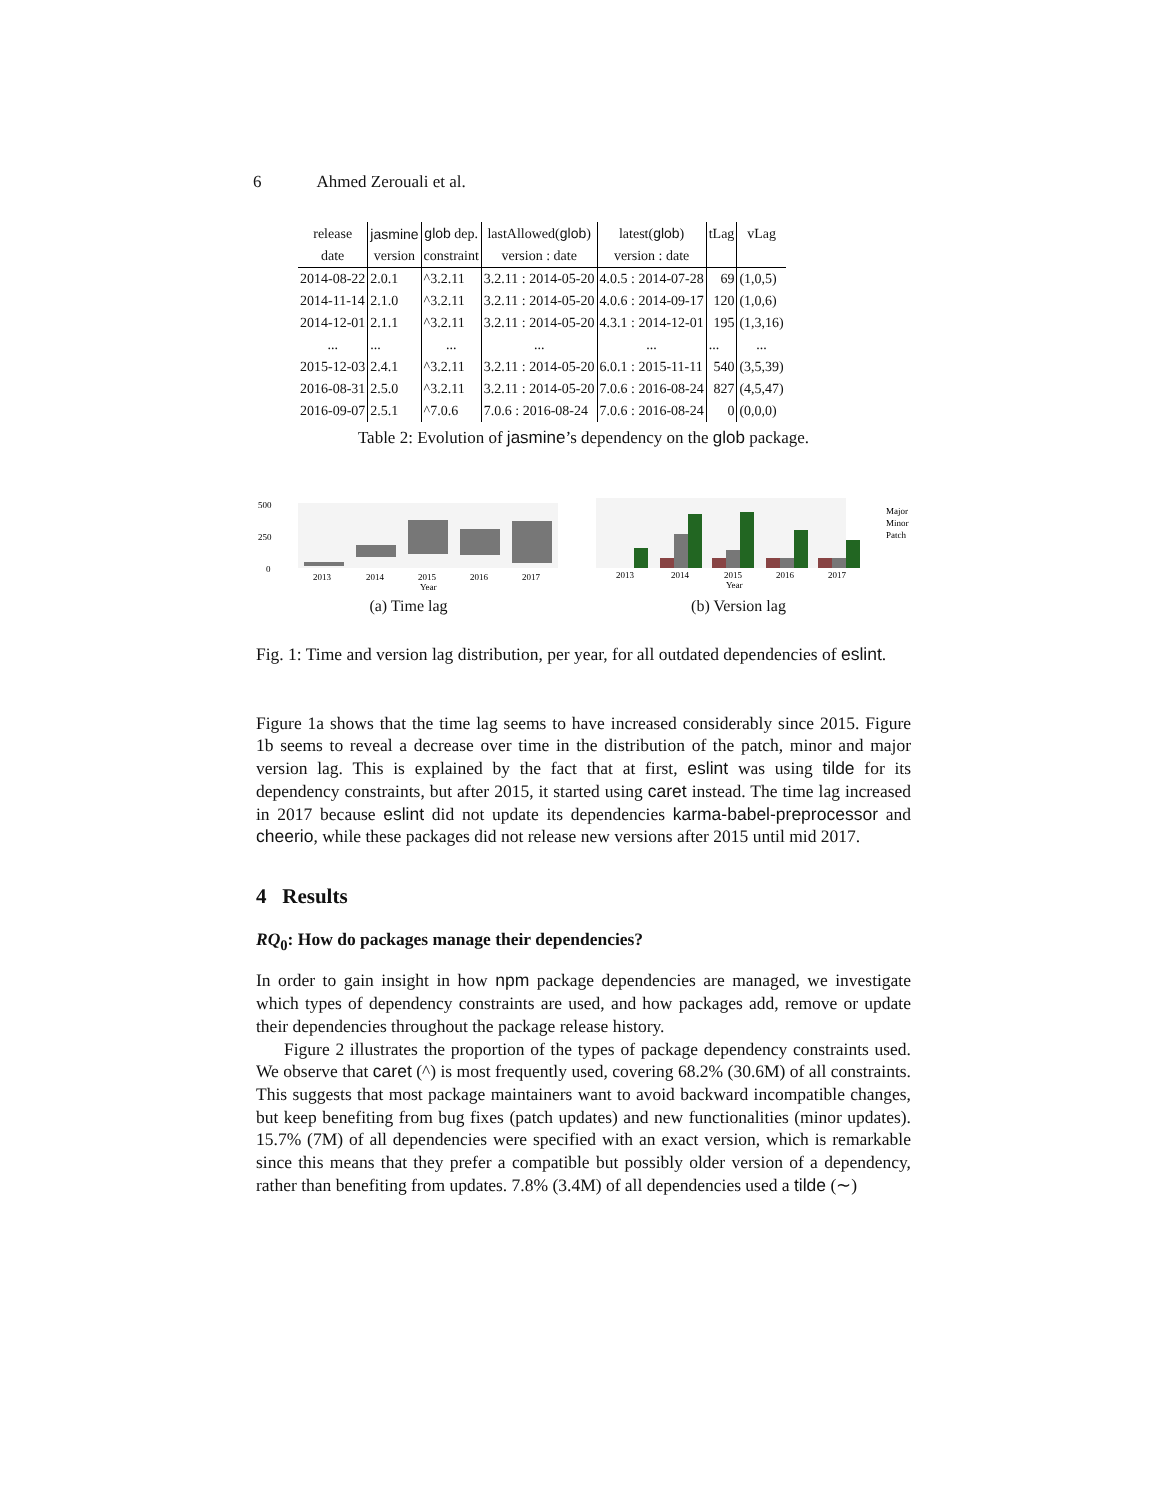6 Ahmed Zerouali et al.
| release | jasmine | glob dep. | lastAllowed( glob ) | latest( glob ) | tLag | vLag |
| --- | --- | --- | --- | --- | --- | --- |
| date | version | constraint | version : date | version : date | | |
| 2014-08-22 | 2.0.1 | ^3.2.11 | 3.2.11 : 2014-05-20 | 4.0.5 : 2014-07-28 | 69 | (1,0,5) |
| 2014-11-14 | 2.1.0 | ^3.2.11 | 3.2.11 : 2014-05-20 | 4.0.6 : 2014-09-17 | 120 | (1,0,6) |
| 2014-12-01 | 2.1.1 | ^3.2.11 | 3.2.11 : 2014-05-20 | 4.3.1 : 2014-12-01 | 195 | (1,3,16) |
| ... | ... | ... | ... | ... | ... | ... |
| 2015-12-03 | 2.4.1 | ^3.2.11 | 3.2.11 : 2014-05-20 | 6.0.1 : 2015-11-11 | 540 | (3,5,39) |
| 2016-08-31 | 2.5.0 | ^3.2.11 | 3.2.11 : 2014-05-20 | 7.0.6 : 2016-08-24 | 827 | (4,5,47) |
| 2016-09-07 | 2.5.1 | ^7.0.6 | 7.0.6 : 2016-08-24 | 7.0.6 : 2016-08-24 | 0 | (0,0,0) |
Table 2: Evolution of jasmine’s dependency on the glob package.
500
250
0
2013
2014
2015
2016
2017
Year
(a) Time lag
2013
2014
2015
2016
2017
Year
Major
Minor
Patch
(b) Version lag
Fig. 1: Time and version lag distribution, per year, for all outdated dependencies of eslint.
Figure 1a shows that the time lag seems to have increased considerably since 2015. Figure 1b seems to reveal a decrease over time in the distribution of the patch, minor and major version lag. This is explained by the fact that at first, eslint was using tilde for its dependency constraints, but after 2015, it started using caret instead. The time lag increased in 2017 because eslint did not update its dependencies karma-babel-preprocessor and cheerio, while these packages did not release new versions after 2015 until mid 2017.
4 Results
RQ<sub>0</sub>: How do packages manage their dependencies?
In order to gain insight in how npm package dependencies are managed, we investigate which types of dependency constraints are used, and how packages add, remove or update their dependencies throughout the package release history.
Figure 2 illustrates the proportion of the types of package dependency constraints used. We observe that caret (^) is most frequently used, covering 68.2% (30.6M) of all constraints. This suggests that most package maintainers want to avoid backward incompatible changes, but keep benefiting from bug fixes (patch updates) and new functionalities (minor updates). 15.7% (7M) of all dependencies were specified with an exact version, which is remarkable since this means that they prefer a compatible but possibly older version of a dependency, rather than benefiting from updates. 7.8% (3.4M) of all dependencies used a tilde (∼)